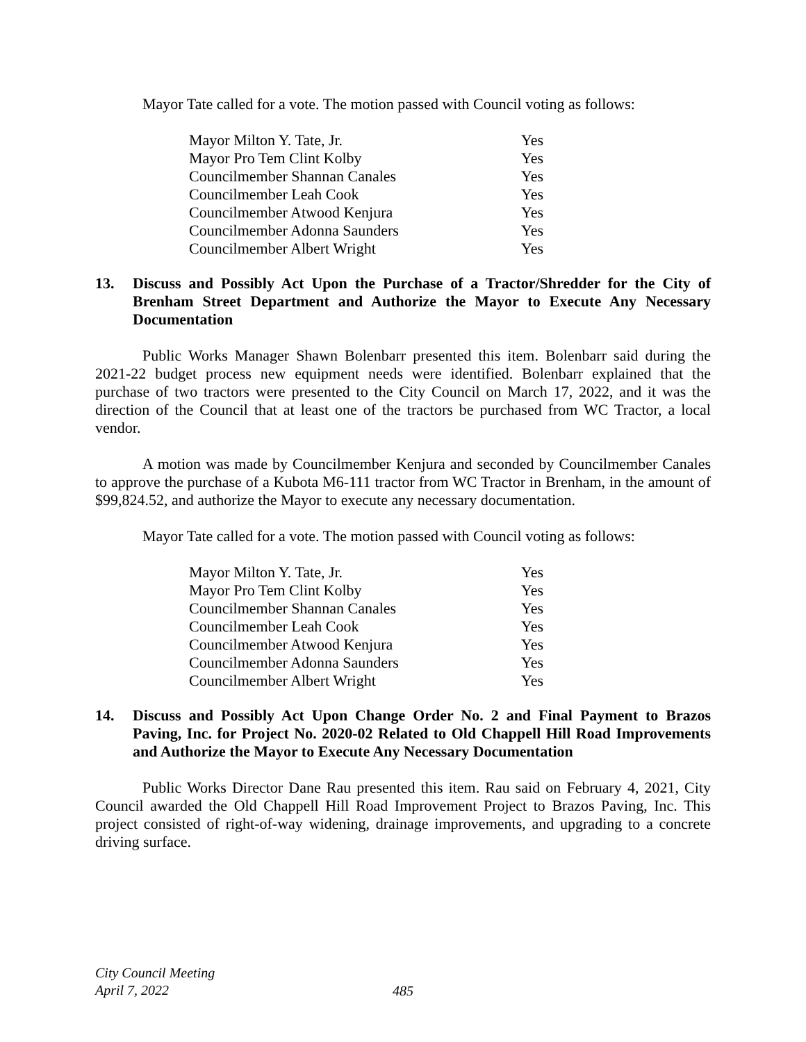Mayor Tate called for a vote. The motion passed with Council voting as follows:
| Mayor Milton Y. Tate, Jr. | Yes |
| Mayor Pro Tem Clint Kolby | Yes |
| Councilmember Shannan Canales | Yes |
| Councilmember Leah Cook | Yes |
| Councilmember Atwood Kenjura | Yes |
| Councilmember Adonna Saunders | Yes |
| Councilmember Albert Wright | Yes |
13. Discuss and Possibly Act Upon the Purchase of a Tractor/Shredder for the City of Brenham Street Department and Authorize the Mayor to Execute Any Necessary Documentation
Public Works Manager Shawn Bolenbarr presented this item. Bolenbarr said during the 2021-22 budget process new equipment needs were identified. Bolenbarr explained that the purchase of two tractors were presented to the City Council on March 17, 2022, and it was the direction of the Council that at least one of the tractors be purchased from WC Tractor, a local vendor.
A motion was made by Councilmember Kenjura and seconded by Councilmember Canales to approve the purchase of a Kubota M6-111 tractor from WC Tractor in Brenham, in the amount of $99,824.52, and authorize the Mayor to execute any necessary documentation.
Mayor Tate called for a vote. The motion passed with Council voting as follows:
| Mayor Milton Y. Tate, Jr. | Yes |
| Mayor Pro Tem Clint Kolby | Yes |
| Councilmember Shannan Canales | Yes |
| Councilmember Leah Cook | Yes |
| Councilmember Atwood Kenjura | Yes |
| Councilmember Adonna Saunders | Yes |
| Councilmember Albert Wright | Yes |
14. Discuss and Possibly Act Upon Change Order No. 2 and Final Payment to Brazos Paving, Inc. for Project No. 2020-02 Related to Old Chappell Hill Road Improvements and Authorize the Mayor to Execute Any Necessary Documentation
Public Works Director Dane Rau presented this item. Rau said on February 4, 2021, City Council awarded the Old Chappell Hill Road Improvement Project to Brazos Paving, Inc. This project consisted of right-of-way widening, drainage improvements, and upgrading to a concrete driving surface.
City Council Meeting
April 7, 2022
485